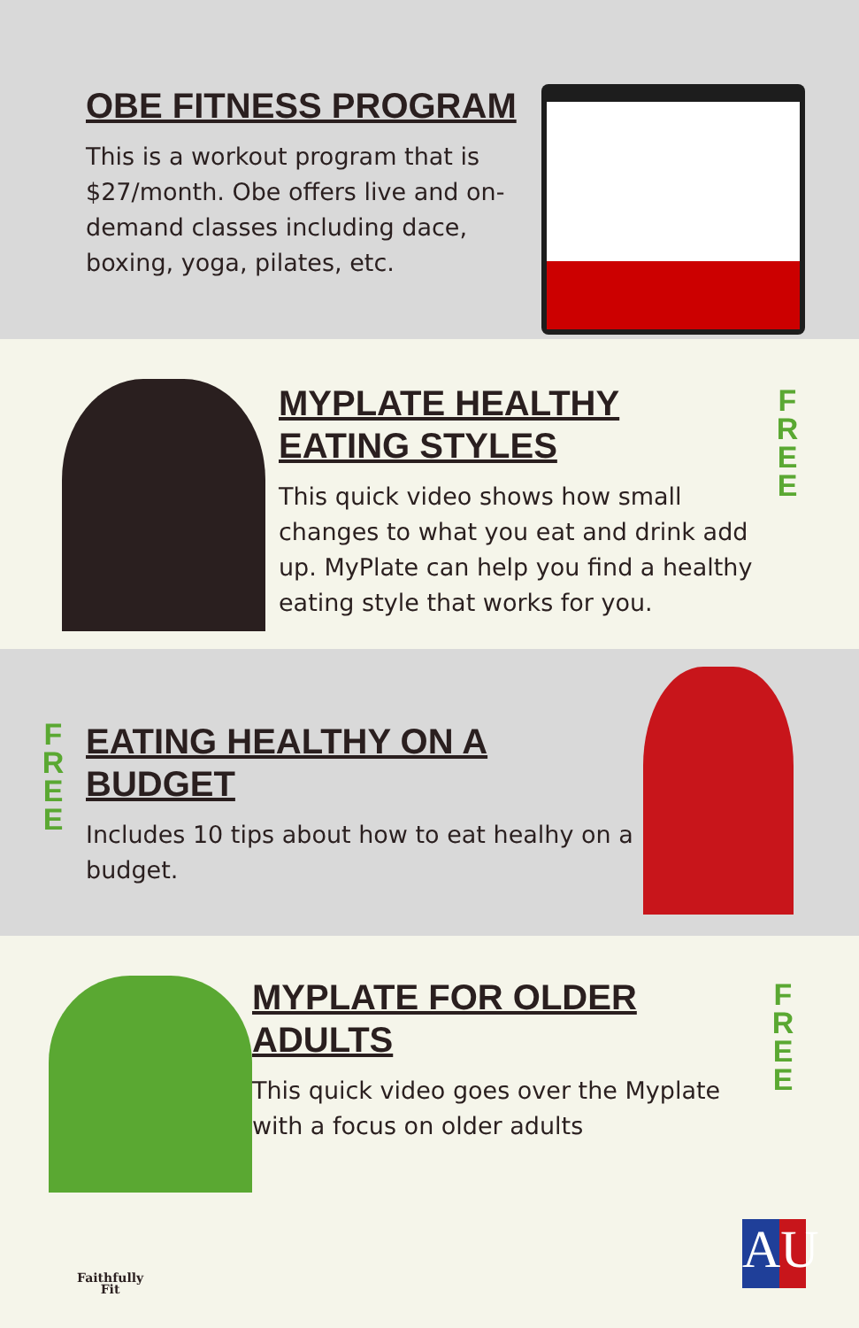OBE FITNESS PROGRAM
This is a workout program that is $27/month. Obe offers live and on-demand classes including dace, boxing, yoga, pilates, etc.
MYPLATE HEALTHY EATING STYLES
This quick video shows how small changes to what you eat and drink add up. MyPlate can help you find a healthy eating style that works for you.
F R E E
F R E E
EATING HEALTHY ON A BUDGET
Includes 10 tips about how to eat healhy on a budget.
MYPLATE FOR OLDER ADULTS
This quick video goes over the Myplate with a focus on older adults
F R E E
Faithfully
Fit
AU